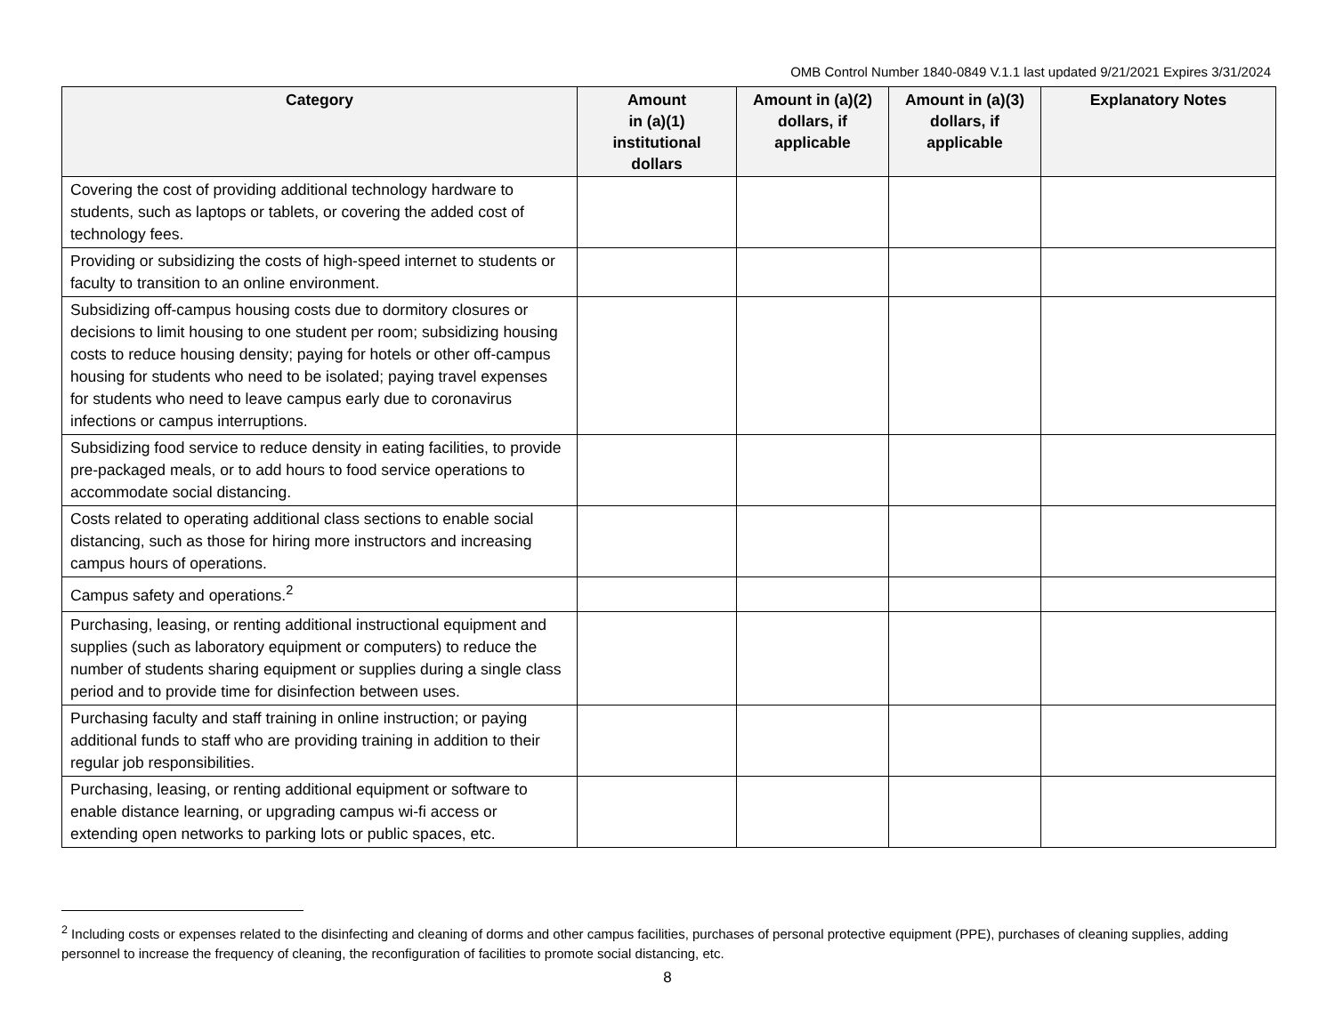OMB Control Number 1840-0849 V.1.1 last updated 9/21/2021 Expires 3/31/2024
| Category | Amount in (a)(1) institutional dollars | Amount in (a)(2) dollars, if applicable | Amount in (a)(3) dollars, if applicable | Explanatory Notes |
| --- | --- | --- | --- | --- |
| Covering the cost of providing additional technology hardware to students, such as laptops or tablets, or covering the added cost of technology fees. | | | | |
| Providing or subsidizing the costs of high-speed internet to students or faculty to transition to an online environment. | | | | |
| Subsidizing off-campus housing costs due to dormitory closures or decisions to limit housing to one student per room; subsidizing housing costs to reduce housing density; paying for hotels or other off-campus housing for students who need to be isolated; paying travel expenses for students who need to leave campus early due to coronavirus infections or campus interruptions. | | | | |
| Subsidizing food service to reduce density in eating facilities, to provide pre-packaged meals, or to add hours to food service operations to accommodate social distancing. | | | | |
| Costs related to operating additional class sections to enable social distancing, such as those for hiring more instructors and increasing campus hours of operations. | | | | |
| Campus safety and operations.<sup>2</sup> | | | | |
| Purchasing, leasing, or renting additional instructional equipment and supplies (such as laboratory equipment or computers) to reduce the number of students sharing equipment or supplies during a single class period and to provide time for disinfection between uses. | | | | |
| Purchasing faculty and staff training in online instruction; or paying additional funds to staff who are providing training in addition to their regular job responsibilities. | | | | |
| Purchasing, leasing, or renting additional equipment or software to enable distance learning, or upgrading campus wi-fi access or extending open networks to parking lots or public spaces, etc. | | | | |
<sup>2</sup> Including costs or expenses related to the disinfecting and cleaning of dorms and other campus facilities, purchases of personal protective equipment (PPE), purchases of cleaning supplies, adding personnel to increase the frequency of cleaning, the reconfiguration of facilities to promote social distancing, etc.
8